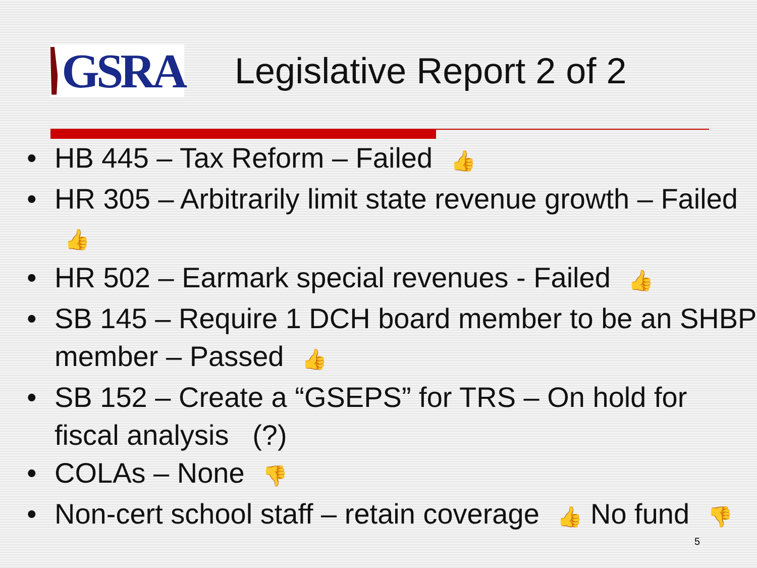GSRA
Legislative Report 2 of 2
• HB 445 – Tax Reform – Failed 👍
• HR 305 – Arbitrarily limit state revenue growth – Failed 👍
• HR 502 – Earmark special revenues - Failed 👍
• SB 145 – Require 1 DCH board member to be an SHBP member – Passed 👍
• SB 152 – Create a “GSEPS” for TRS – On hold for fiscal analysis (?)
• COLAs – None 👎
• Non-cert school staff – retain coverage 👍 No fund 👎
5